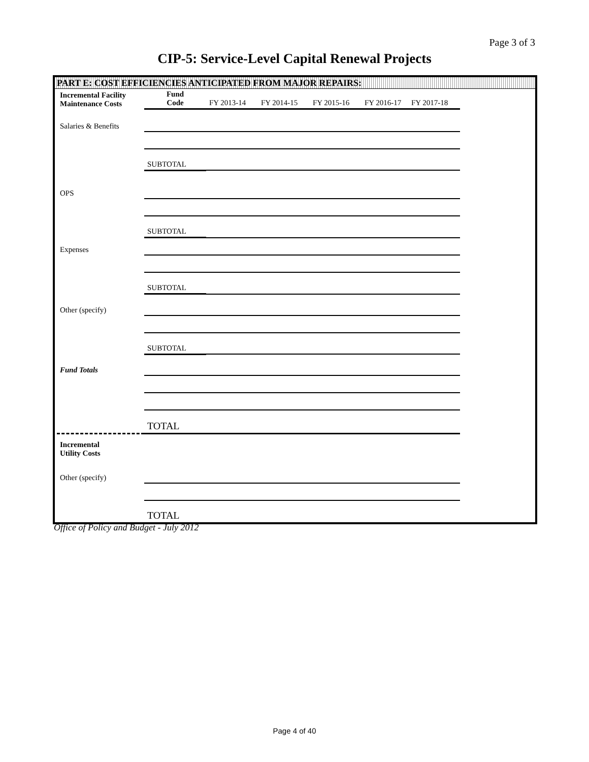Page 3 of 3
CIP-5: Service-Level Capital Renewal Projects
PART E: COST EFFICIENCIES ANTICIPATED FROM MAJOR REPAIRS:
| Incremental Facility Maintenance Costs | Fund Code | FY 2013-14 | FY 2014-15 | FY 2015-16 | FY 2016-17 | FY 2017-18 |
| Salaries & Benefits | | | | | | |
| | SUBTOTAL | | | | | |
| OPS | | | | | | |
| | SUBTOTAL | | | | | |
| Expenses | | | | | | |
| | SUBTOTAL | | | | | |
| Other (specify) | | | | | | |
| | SUBTOTAL | | | | | |
| Fund Totals | | | | | | |
| | TOTAL | | | | | |
| Incremental Utility Costs | | | | | | |
| Other (specify) | | | | | | |
| | TOTAL | | | | | |
Office of Policy and Budget - July 2012
Page 4 of 40